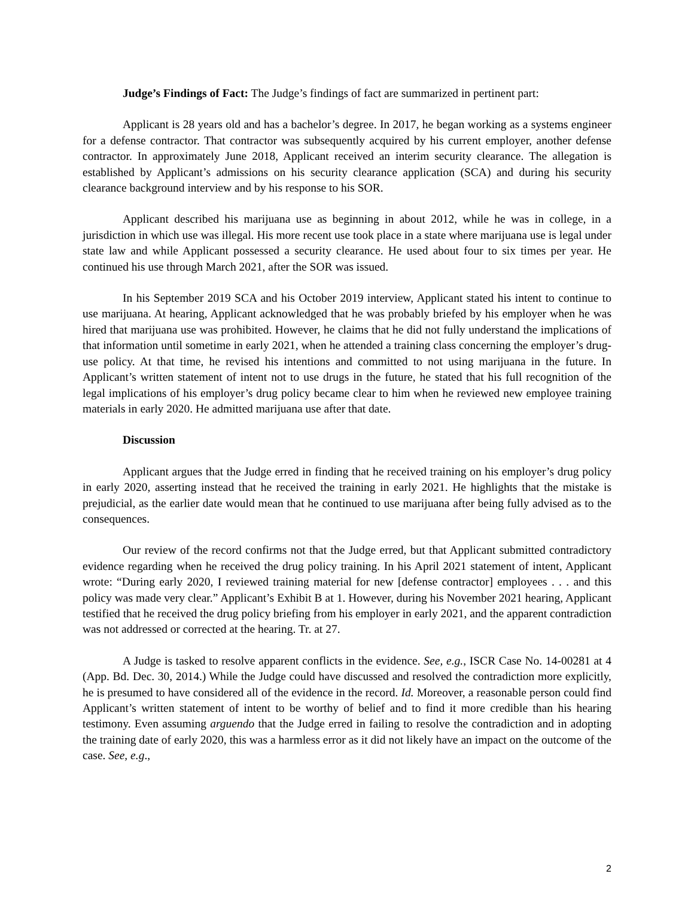Judge’s Findings of Fact: The Judge’s findings of fact are summarized in pertinent part:
Applicant is 28 years old and has a bachelor’s degree. In 2017, he began working as a systems engineer for a defense contractor. That contractor was subsequently acquired by his current employer, another defense contractor. In approximately June 2018, Applicant received an interim security clearance. The allegation is established by Applicant’s admissions on his security clearance application (SCA) and during his security clearance background interview and by his response to his SOR.
Applicant described his marijuana use as beginning in about 2012, while he was in college, in a jurisdiction in which use was illegal. His more recent use took place in a state where marijuana use is legal under state law and while Applicant possessed a security clearance. He used about four to six times per year. He continued his use through March 2021, after the SOR was issued.
In his September 2019 SCA and his October 2019 interview, Applicant stated his intent to continue to use marijuana. At hearing, Applicant acknowledged that he was probably briefed by his employer when he was hired that marijuana use was prohibited. However, he claims that he did not fully understand the implications of that information until sometime in early 2021, when he attended a training class concerning the employer’s drug-use policy. At that time, he revised his intentions and committed to not using marijuana in the future. In Applicant’s written statement of intent not to use drugs in the future, he stated that his full recognition of the legal implications of his employer’s drug policy became clear to him when he reviewed new employee training materials in early 2020. He admitted marijuana use after that date.
Discussion
Applicant argues that the Judge erred in finding that he received training on his employer’s drug policy in early 2020, asserting instead that he received the training in early 2021. He highlights that the mistake is prejudicial, as the earlier date would mean that he continued to use marijuana after being fully advised as to the consequences.
Our review of the record confirms not that the Judge erred, but that Applicant submitted contradictory evidence regarding when he received the drug policy training. In his April 2021 statement of intent, Applicant wrote: “During early 2020, I reviewed training material for new [defense contractor] employees . . . and this policy was made very clear.” Applicant’s Exhibit B at 1. However, during his November 2021 hearing, Applicant testified that he received the drug policy briefing from his employer in early 2021, and the apparent contradiction was not addressed or corrected at the hearing. Tr. at 27.
A Judge is tasked to resolve apparent conflicts in the evidence. See, e.g., ISCR Case No. 14-00281 at 4 (App. Bd. Dec. 30, 2014.) While the Judge could have discussed and resolved the contradiction more explicitly, he is presumed to have considered all of the evidence in the record. Id. Moreover, a reasonable person could find Applicant’s written statement of intent to be worthy of belief and to find it more credible than his hearing testimony. Even assuming arguendo that the Judge erred in failing to resolve the contradiction and in adopting the training date of early 2020, this was a harmless error as it did not likely have an impact on the outcome of the case. See, e.g.,
2